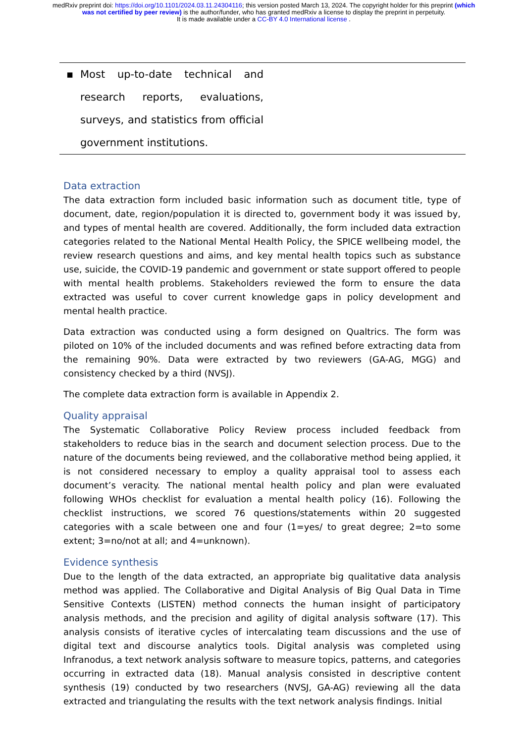medRxiv preprint doi: https://doi.org/10.1101/2024.03.11.24304116; this version posted March 13, 2024. The copyright holder for this preprint (which was not certified by peer review) is the author/funder, who has granted medRxiv a license to display the preprint in perpetuity.
It is made available under a CC-BY 4.0 International license .
| ▪ | Most up-to-date technical and research reports, evaluations, surveys, and statistics from official government institutions. | |
Data extraction
The data extraction form included basic information such as document title, type of document, date, region/population it is directed to, government body it was issued by, and types of mental health are covered. Additionally, the form included data extraction categories related to the National Mental Health Policy, the SPICE wellbeing model, the review research questions and aims, and key mental health topics such as substance use, suicide, the COVID-19 pandemic and government or state support offered to people with mental health problems. Stakeholders reviewed the form to ensure the data extracted was useful to cover current knowledge gaps in policy development and mental health practice.
Data extraction was conducted using a form designed on Qualtrics. The form was piloted on 10% of the included documents and was refined before extracting data from the remaining 90%. Data were extracted by two reviewers (GA-AG, MGG) and consistency checked by a third (NVSJ).
The complete data extraction form is available in Appendix 2.
Quality appraisal
The Systematic Collaborative Policy Review process included feedback from stakeholders to reduce bias in the search and document selection process. Due to the nature of the documents being reviewed, and the collaborative method being applied, it is not considered necessary to employ a quality appraisal tool to assess each document’s veracity. The national mental health policy and plan were evaluated following WHOs checklist for evaluation a mental health policy (16). Following the checklist instructions, we scored 76 questions/statements within 20 suggested categories with a scale between one and four (1=yes/ to great degree; 2=to some extent; 3=no/not at all; and 4=unknown).
Evidence synthesis
Due to the length of the data extracted, an appropriate big qualitative data analysis method was applied. The Collaborative and Digital Analysis of Big Qual Data in Time Sensitive Contexts (LISTEN) method connects the human insight of participatory analysis methods, and the precision and agility of digital analysis software (17). This analysis consists of iterative cycles of intercalating team discussions and the use of digital text and discourse analytics tools. Digital analysis was completed using Infranodus, a text network analysis software to measure topics, patterns, and categories occurring in extracted data (18). Manual analysis consisted in descriptive content synthesis (19) conducted by two researchers (NVSJ, GA-AG) reviewing all the data extracted and triangulating the results with the text network analysis findings. Initial